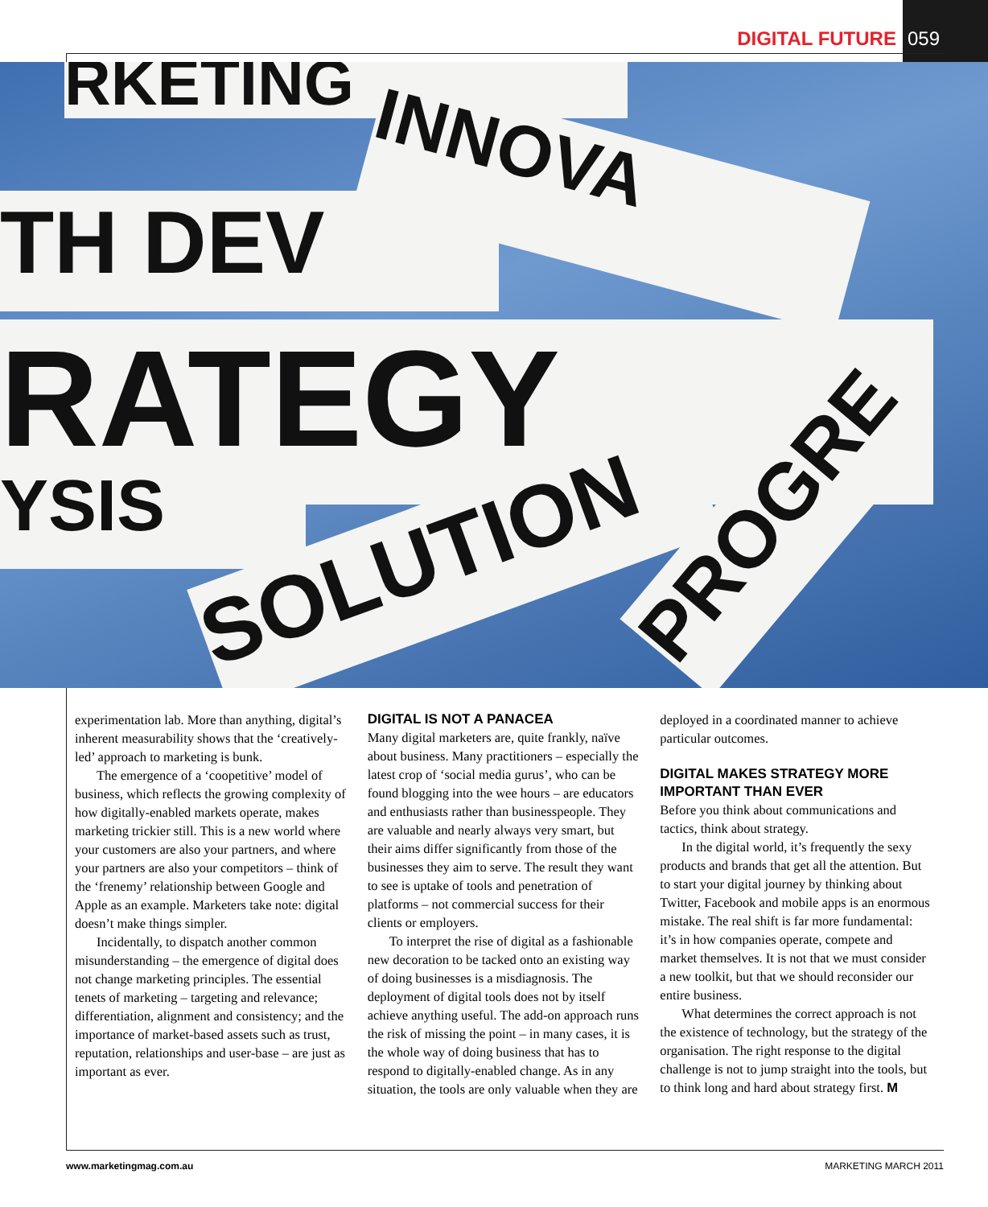DIGITAL FUTURE 059
RKETING
TH DEV
INNOVA
RATEGY
YSIS SOLUTION PROGRE
experimentation lab. More than anything, digital’s inherent measurability shows that the ‘creatively-led’ approach to marketing is bunk.
The emergence of a ‘coopetitive’ model of business, which reflects the growing complexity of how digitally-enabled markets operate, makes marketing trickier still. This is a new world where your customers are also your partners, and where your partners are also your competitors – think of the ‘frenemy’ relationship between Google and Apple as an example. Marketers take note: digital doesn’t make things simpler.
Incidentally, to dispatch another common misunderstanding – the emergence of digital does not change marketing principles. The essential tenets of marketing – targeting and relevance; differentiation, alignment and consistency; and the importance of market-based assets such as trust, reputation, relationships and user-base – are just as important as ever.
DIGITAL IS NOT A PANACEA
Many digital marketers are, quite frankly, naïve about business. Many practitioners – especially the latest crop of ‘social media gurus’, who can be found blogging into the wee hours – are educators and enthusiasts rather than businesspeople. They are valuable and nearly always very smart, but their aims differ significantly from those of the businesses they aim to serve. The result they want to see is uptake of tools and penetration of platforms – not commercial success for their clients or employers.
To interpret the rise of digital as a fashionable new decoration to be tacked onto an existing way of doing businesses is a misdiagnosis. The deployment of digital tools does not by itself achieve anything useful. The add-on approach runs the risk of missing the point – in many cases, it is the whole way of doing business that has to respond to digitally-enabled change. As in any situation, the tools are only valuable when they are
deployed in a coordinated manner to achieve particular outcomes.
DIGITAL MAKES STRATEGY MORE IMPORTANT THAN EVER
Before you think about communications and tactics, think about strategy.
In the digital world, it’s frequently the sexy products and brands that get all the attention. But to start your digital journey by thinking about Twitter, Facebook and mobile apps is an enormous mistake. The real shift is far more fundamental: it’s in how companies operate, compete and market themselves. It is not that we must consider a new toolkit, but that we should reconsider our entire business.
What determines the correct approach is not the existence of technology, but the strategy of the organisation. The right response to the digital challenge is not to jump straight into the tools, but to think long and hard about strategy first. M
www.marketingmag.com.au MARKETING MARCH 2011